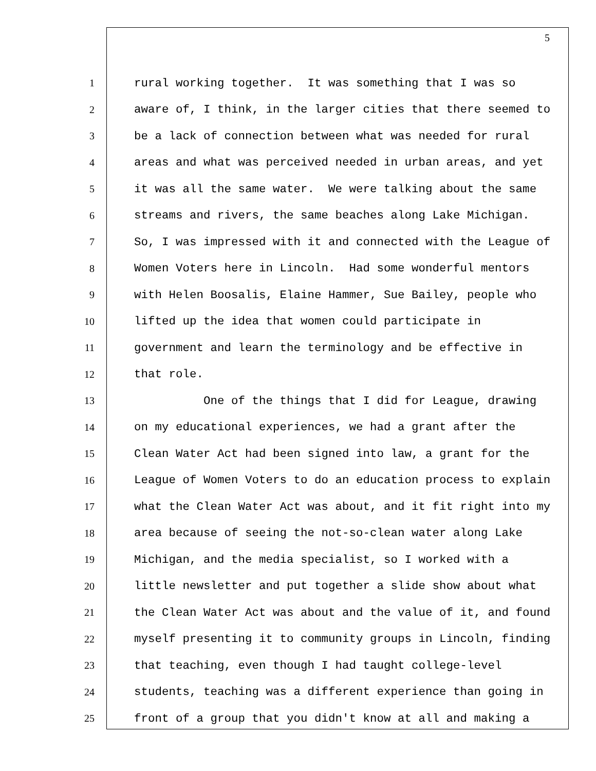5
1 rural working together. It was something that I was so
2 aware of, I think, in the larger cities that there seemed to
3 be a lack of connection between what was needed for rural
4 areas and what was perceived needed in urban areas, and yet
5 it was all the same water. We were talking about the same
6 streams and rivers, the same beaches along Lake Michigan.
7 So, I was impressed with it and connected with the League of
8 Women Voters here in Lincoln. Had some wonderful mentors
9 with Helen Boosalis, Elaine Hammer, Sue Bailey, people who
10 lifted up the idea that women could participate in
11 government and learn the terminology and be effective in
12 that role.
13 One of the things that I did for League, drawing
14 on my educational experiences, we had a grant after the
15 Clean Water Act had been signed into law, a grant for the
16 League of Women Voters to do an education process to explain
17 what the Clean Water Act was about, and it fit right into my
18 area because of seeing the not-so-clean water along Lake
19 Michigan, and the media specialist, so I worked with a
20 little newsletter and put together a slide show about what
21 the Clean Water Act was about and the value of it, and found
22 myself presenting it to community groups in Lincoln, finding
23 that teaching, even though I had taught college-level
24 students, teaching was a different experience than going in
25 front of a group that you didn't know at all and making a